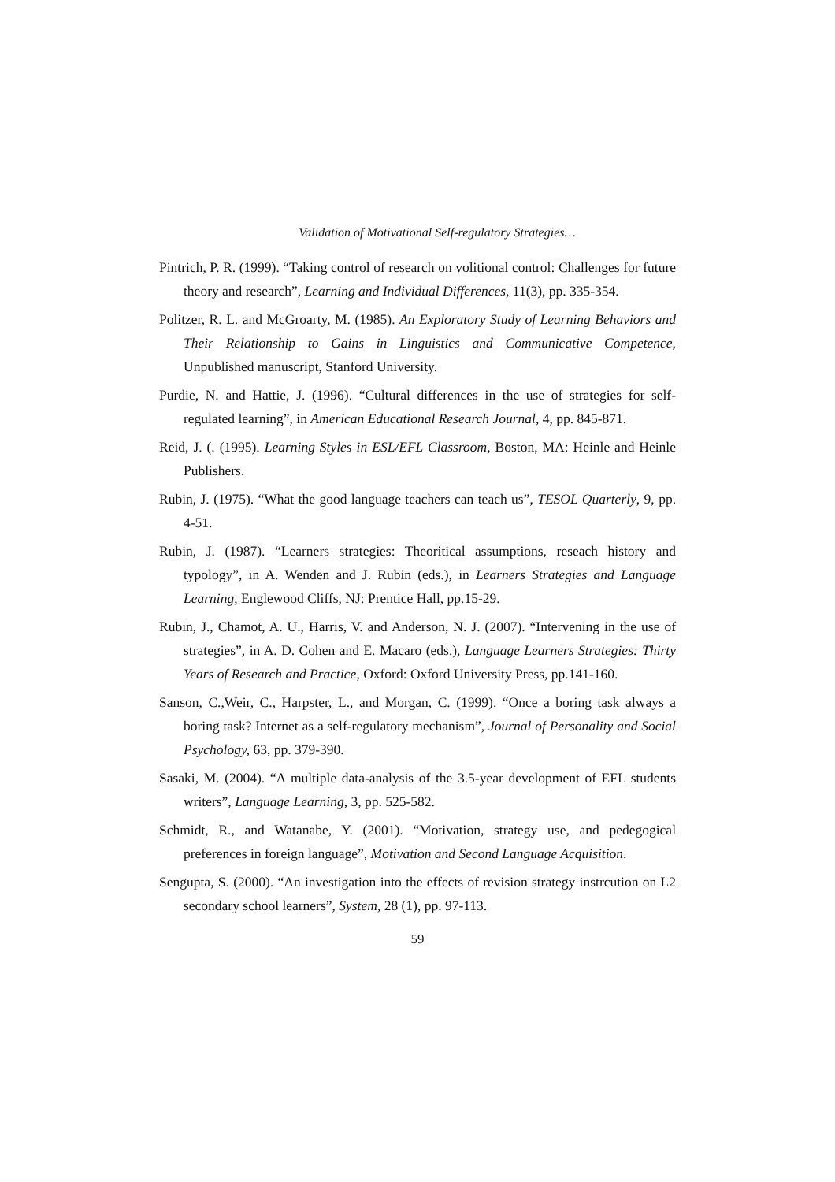Validation of Motivational Self-regulatory Strategies…
Pintrich, P. R. (1999). “Taking control of research on volitional control: Challenges for future theory and research”, Learning and Individual Differences, 11(3), pp. 335-354.
Politzer, R. L. and McGroarty, M. (1985). An Exploratory Study of Learning Behaviors and Their Relationship to Gains in Linguistics and Communicative Competence, Unpublished manuscript, Stanford University.
Purdie, N. and Hattie, J. (1996). “Cultural differences in the use of strategies for self-regulated learning”, in American Educational Research Journal, 4, pp. 845-871.
Reid, J. (. (1995). Learning Styles in ESL/EFL Classroom, Boston, MA: Heinle and Heinle Publishers.
Rubin, J. (1975). “What the good language teachers can teach us”, TESOL Quarterly, 9, pp. 4-51.
Rubin, J. (1987). “Learners strategies: Theoritical assumptions, reseach history and typology”, in A. Wenden and J. Rubin (eds.), in Learners Strategies and Language Learning, Englewood Cliffs, NJ: Prentice Hall, pp.15-29.
Rubin, J., Chamot, A. U., Harris, V. and Anderson, N. J. (2007). “Intervening in the use of strategies”, in A. D. Cohen and E. Macaro (eds.), Language Learners Strategies: Thirty Years of Research and Practice, Oxford: Oxford University Press, pp.141-160.
Sanson, C.,Weir, C., Harpster, L., and Morgan, C. (1999). “Once a boring task always a boring task? Internet as a self-regulatory mechanism”, Journal of Personality and Social Psychology, 63, pp. 379-390.
Sasaki, M. (2004). “A multiple data-analysis of the 3.5-year development of EFL students writers”, Language Learning, 3, pp. 525-582.
Schmidt, R., and Watanabe, Y. (2001). “Motivation, strategy use, and pedegogical preferences in foreign language”, Motivation and Second Language Acquisition.
Sengupta, S. (2000). “An investigation into the effects of revision strategy instrcution on L2 secondary school learners”, System, 28 (1), pp. 97-113.
59